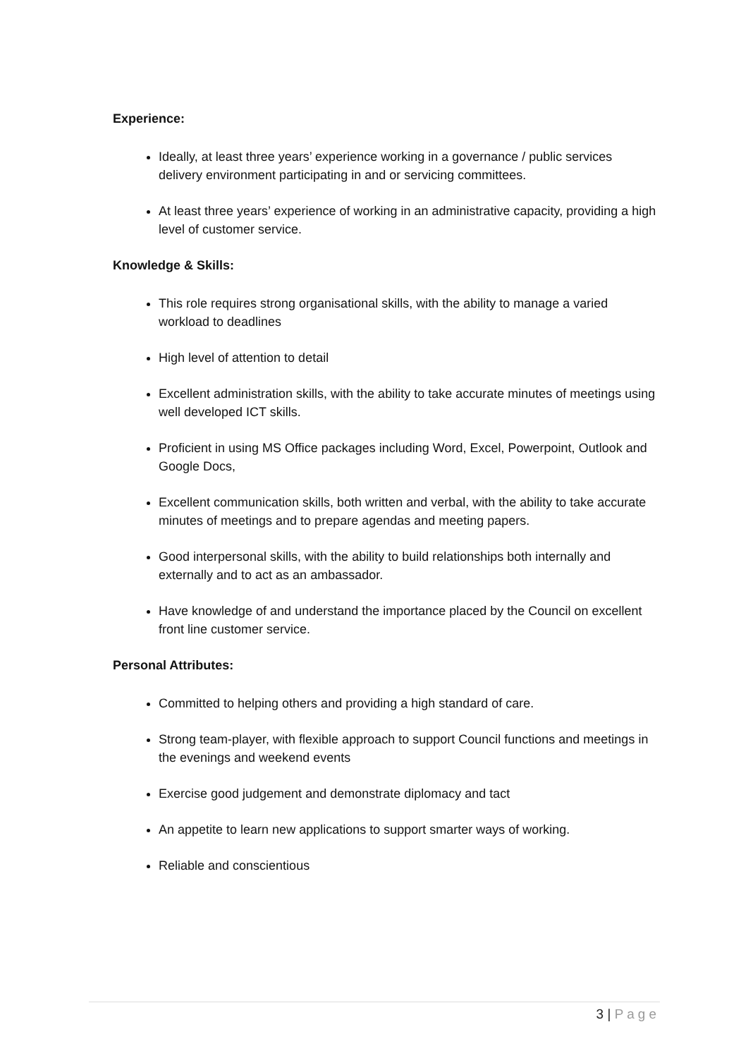Experience:
Ideally, at least three years’ experience working in a governance / public services delivery environment participating in and or servicing committees.
At least three years’ experience of working in an administrative capacity, providing a high level of customer service.
Knowledge & Skills:
This role requires strong organisational skills, with the ability to manage a varied workload to deadlines
High level of attention to detail
Excellent administration skills, with the ability to take accurate minutes of meetings using well developed ICT skills.
Proficient in using MS Office packages including Word, Excel, Powerpoint, Outlook and Google Docs,
Excellent communication skills, both written and verbal, with the ability to take accurate minutes of meetings and to prepare agendas and meeting papers.
Good interpersonal skills, with the ability to build relationships both internally and externally and to act as an ambassador.
Have knowledge of and understand the importance placed by the Council on excellent front line customer service.
Personal Attributes:
Committed to helping others and providing a high standard of care.
Strong team-player, with flexible approach to support Council functions and meetings in the evenings and weekend events
Exercise good judgement and demonstrate diplomacy and tact
An appetite to learn new applications to support smarter ways of working.
Reliable and conscientious
3 | Page